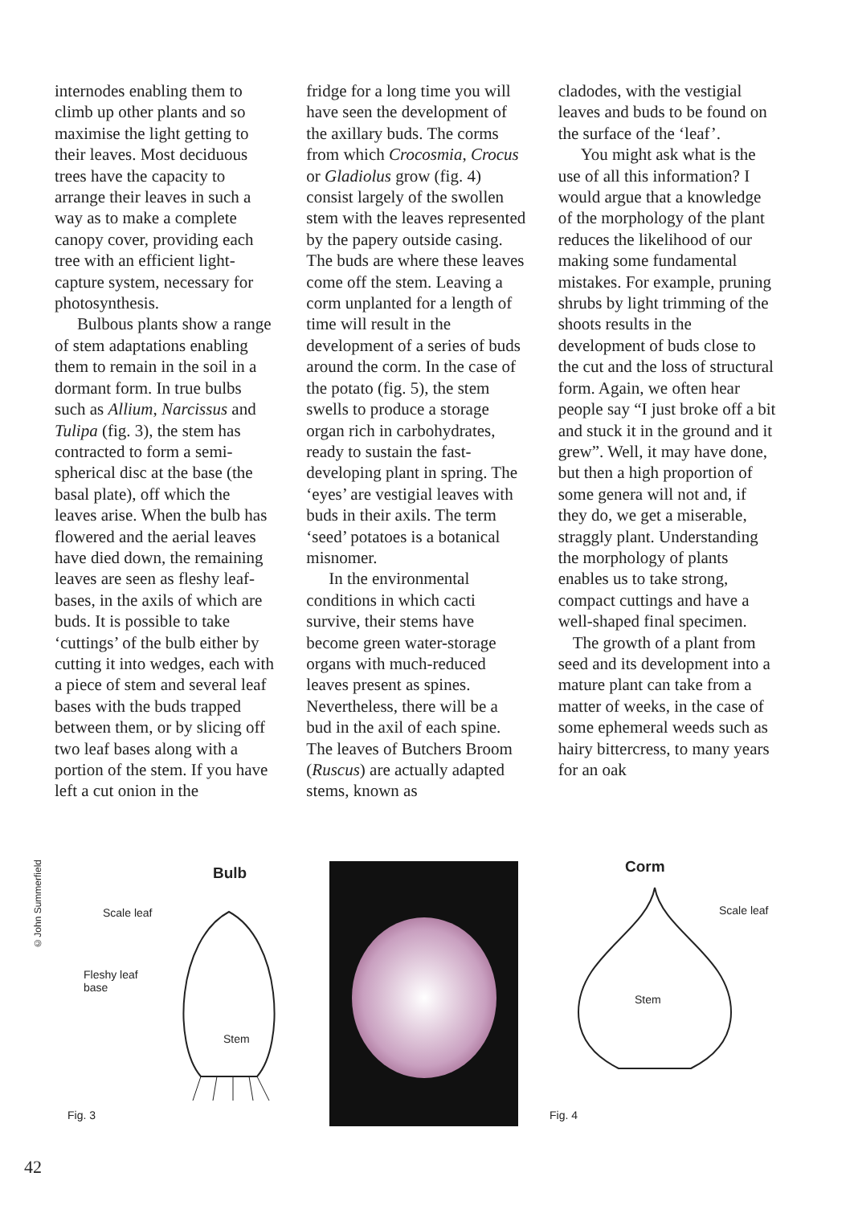internodes enabling them to climb up other plants and so maximise the light getting to their leaves. Most deciduous trees have the capacity to arrange their leaves in such a way as to make a complete canopy cover, providing each tree with an efficient light-capture system, necessary for photosynthesis.
Bulbous plants show a range of stem adaptations enabling them to remain in the soil in a dormant form. In true bulbs such as Allium, Narcissus and Tulipa (fig. 3), the stem has contracted to form a semi-spherical disc at the base (the basal plate), off which the leaves arise. When the bulb has flowered and the aerial leaves have died down, the remaining leaves are seen as fleshy leaf-bases, in the axils of which are buds. It is possible to take ‘cuttings’ of the bulb either by cutting it into wedges, each with a piece of stem and several leaf bases with the buds trapped between them, or by slicing off two leaf bases along with a portion of the stem. If you have left a cut onion in the
fridge for a long time you will have seen the development of the axillary buds. The corms from which Crocosmia, Crocus or Gladiolus grow (fig. 4) consist largely of the swollen stem with the leaves represented by the papery outside casing. The buds are where these leaves come off the stem. Leaving a corm unplanted for a length of time will result in the development of a series of buds around the corm. In the case of the potato (fig. 5), the stem swells to produce a storage organ rich in carbohydrates, ready to sustain the fast-developing plant in spring. The ‘eyes’ are vestigial leaves with buds in their axils. The term ‘seed’ potatoes is a botanical misnomer.
In the environmental conditions in which cacti survive, their stems have become green water-storage organs with much-reduced leaves present as spines. Nevertheless, there will be a bud in the axil of each spine. The leaves of Butchers Broom (Ruscus) are actually adapted stems, known as
cladodes, with the vestigial leaves and buds to be found on the surface of the ‘leaf’.
You might ask what is the use of all this information? I would argue that a knowledge of the morphology of the plant reduces the likelihood of our making some fundamental mistakes. For example, pruning shrubs by light trimming of the shoots results in the development of buds close to the cut and the loss of structural form. Again, we often hear people say “I just broke off a bit and stuck it in the ground and it grew”. Well, it may have done, but then a high proportion of some genera will not and, if they do, we get a miserable, straggly plant. Understanding the morphology of plants enables us to take strong, compact cuttings and have a well-shaped final specimen.
The growth of a plant from seed and its development into a mature plant can take from a matter of weeks, in the case of some ephemeral weeds such as hairy bittercress, to many years for an oak
©John Summerfield
Bulb
Scale leaf
Fleshy leaf
base
Stem
Fig. 3
Corm
Scale leaf
Stem
Fig. 4
42